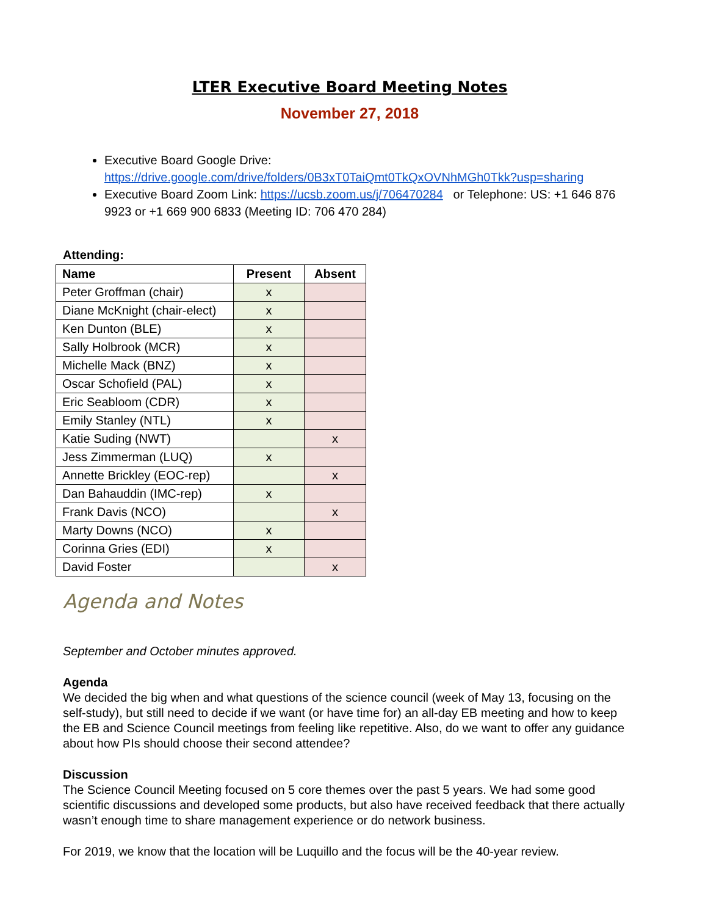LTER Executive Board Meeting Notes
November 27, 2018
Executive Board Google Drive: https://drive.google.com/drive/folders/0B3xT0TaiQmt0TkQxOVNhMGh0Tkk?usp=sharing
Executive Board Zoom Link: https://ucsb.zoom.us/j/706470284 or Telephone: US: +1 646 876 9923 or +1 669 900 6833 (Meeting ID: 706 470 284)
Attending:
| Name | Present | Absent |
| --- | --- | --- |
| Peter Groffman (chair) | x | |
| Diane McKnight (chair-elect) | x | |
| Ken Dunton (BLE) | x | |
| Sally Holbrook (MCR) | x | |
| Michelle Mack (BNZ) | x | |
| Oscar Schofield (PAL) | x | |
| Eric Seabloom (CDR) | x | |
| Emily Stanley (NTL) | x | |
| Katie Suding (NWT) | | x |
| Jess Zimmerman (LUQ) | x | |
| Annette Brickley (EOC-rep) | | x |
| Dan Bahauddin (IMC-rep) | x | |
| Frank Davis (NCO) | | x |
| Marty Downs (NCO) | x | |
| Corinna Gries (EDI) | x | |
| David Foster | | x |
Agenda and Notes
September and October minutes approved.
Agenda
We decided the big when and what questions of the science council (week of May 13, focusing on the self-study), but still need to decide if we want (or have time for) an all-day EB meeting and how to keep the EB and Science Council meetings from feeling like repetitive. Also, do we want to offer any guidance about how PIs should choose their second attendee?
Discussion
The Science Council Meeting focused on 5 core themes over the past 5 years. We had some good scientific discussions and developed some products, but also have received feedback that there actually wasn’t enough time to share management experience or do network business.
For 2019, we know that the location will be Luquillo and the focus will be the 40-year review.